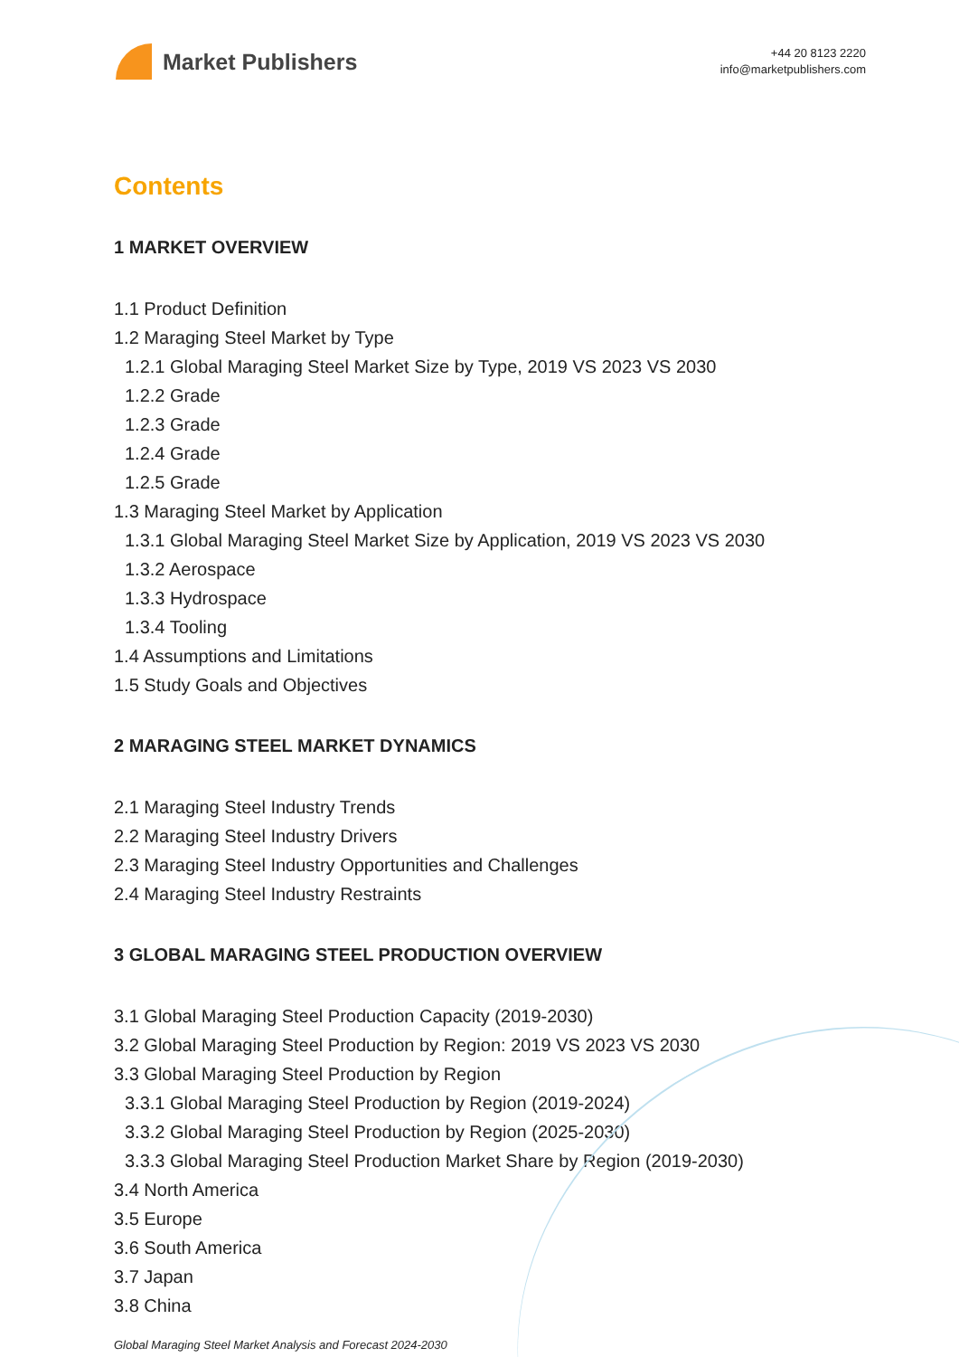Market Publishers
+44 20 8123 2220
info@marketpublishers.com
Contents
1 MARKET OVERVIEW
1.1 Product Definition
1.2 Maraging Steel Market by Type
1.2.1 Global Maraging Steel Market Size by Type, 2019 VS 2023 VS 2030
1.2.2 Grade
1.2.3 Grade
1.2.4 Grade
1.2.5 Grade
1.3 Maraging Steel Market by Application
1.3.1 Global Maraging Steel Market Size by Application, 2019 VS 2023 VS 2030
1.3.2 Aerospace
1.3.3 Hydrospace
1.3.4 Tooling
1.4 Assumptions and Limitations
1.5 Study Goals and Objectives
2 MARAGING STEEL MARKET DYNAMICS
2.1 Maraging Steel Industry Trends
2.2 Maraging Steel Industry Drivers
2.3 Maraging Steel Industry Opportunities and Challenges
2.4 Maraging Steel Industry Restraints
3 GLOBAL MARAGING STEEL PRODUCTION OVERVIEW
3.1 Global Maraging Steel Production Capacity (2019-2030)
3.2 Global Maraging Steel Production by Region: 2019 VS 2023 VS 2030
3.3 Global Maraging Steel Production by Region
3.3.1 Global Maraging Steel Production by Region (2019-2024)
3.3.2 Global Maraging Steel Production by Region (2025-2030)
3.3.3 Global Maraging Steel Production Market Share by Region (2019-2030)
3.4 North America
3.5 Europe
3.6 South America
3.7 Japan
3.8 China
Global Maraging Steel Market Analysis and Forecast 2024-2030